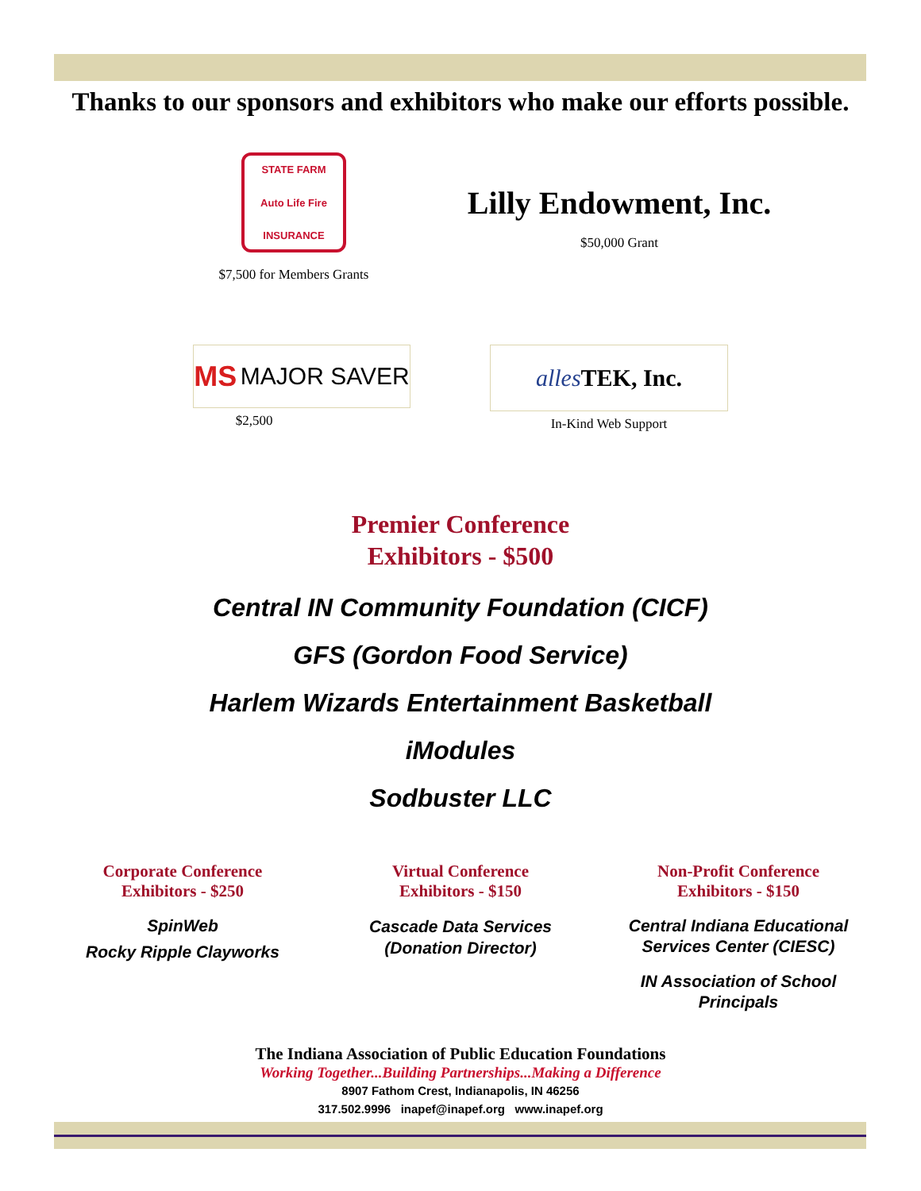Thanks to our sponsors and exhibitors who make our efforts possible.
STATE FARM
Auto Life Fire
INSURANCE
$7,500 for Members Grants
Lilly Endowment, Inc.
$50,000 Grant
MS MAJOR SAVER
$2,500
alles TEK, Inc.
In-Kind Web Support
Premier Conference
Exhibitors - $500
Central IN Community Foundation (CICF)
GFS (Gordon Food Service)
Harlem Wizards Entertainment Basketball
iModules
Sodbuster LLC
Corporate Conference
Exhibitors - $250
SpinWeb
Rocky Ripple Clayworks
Virtual Conference
Exhibitors - $150
Cascade Data Services
(Donation Director)
Non-Profit Conference
Exhibitors - $150
Central Indiana Educational
Services Center (CIESC)
IN Association of School
Principals
The Indiana Association of Public Education Foundations
Working Together...Building Partnerships...Making a Difference
8907 Fathom Crest, Indianapolis, IN 46256
317.502.9996 inapef@inapef.org www.inapef.org